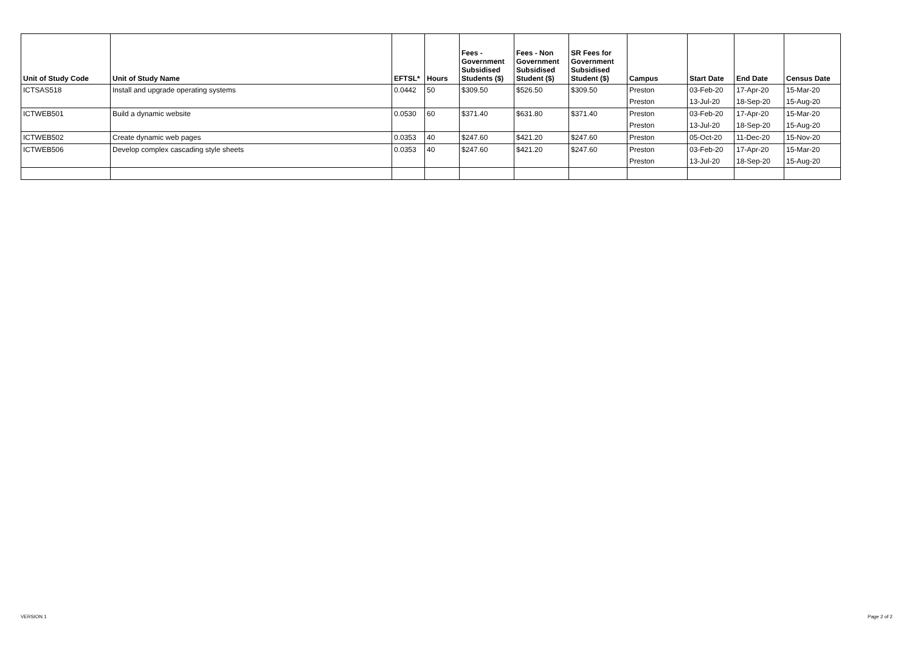| Unit of Study Code | Unit of Study Name | EFTSL* | Hours | Fees - Government Subsidised Students ($) | Fees - Non Government Subsidised Student ($) | SR Fees for Government Subsidised Student ($) | Campus | Start Date | End Date | Census Date |
| --- | --- | --- | --- | --- | --- | --- | --- | --- | --- | --- |
| ICTSAS518 | Install and upgrade operating systems | 0.0442 | 50 | $309.50 | $526.50 | $309.50 | Preston | 03-Feb-20 | 17-Apr-20 | 15-Mar-20 |
| | | | | | | | Preston | 13-Jul-20 | 18-Sep-20 | 15-Aug-20 |
| ICTWEB501 | Build a dynamic website | 0.0530 | 60 | $371.40 | $631.80 | $371.40 | Preston | 03-Feb-20 | 17-Apr-20 | 15-Mar-20 |
| | | | | | | | Preston | 13-Jul-20 | 18-Sep-20 | 15-Aug-20 |
| ICTWEB502 | Create dynamic web pages | 0.0353 | 40 | $247.60 | $421.20 | $247.60 | Preston | 05-Oct-20 | 11-Dec-20 | 15-Nov-20 |
| ICTWEB506 | Develop complex cascading style sheets | 0.0353 | 40 | $247.60 | $421.20 | $247.60 | Preston | 03-Feb-20 | 17-Apr-20 | 15-Mar-20 |
| | | | | | | | Preston | 13-Jul-20 | 18-Sep-20 | 15-Aug-20 |
VERSION 1 Page 2 of 2